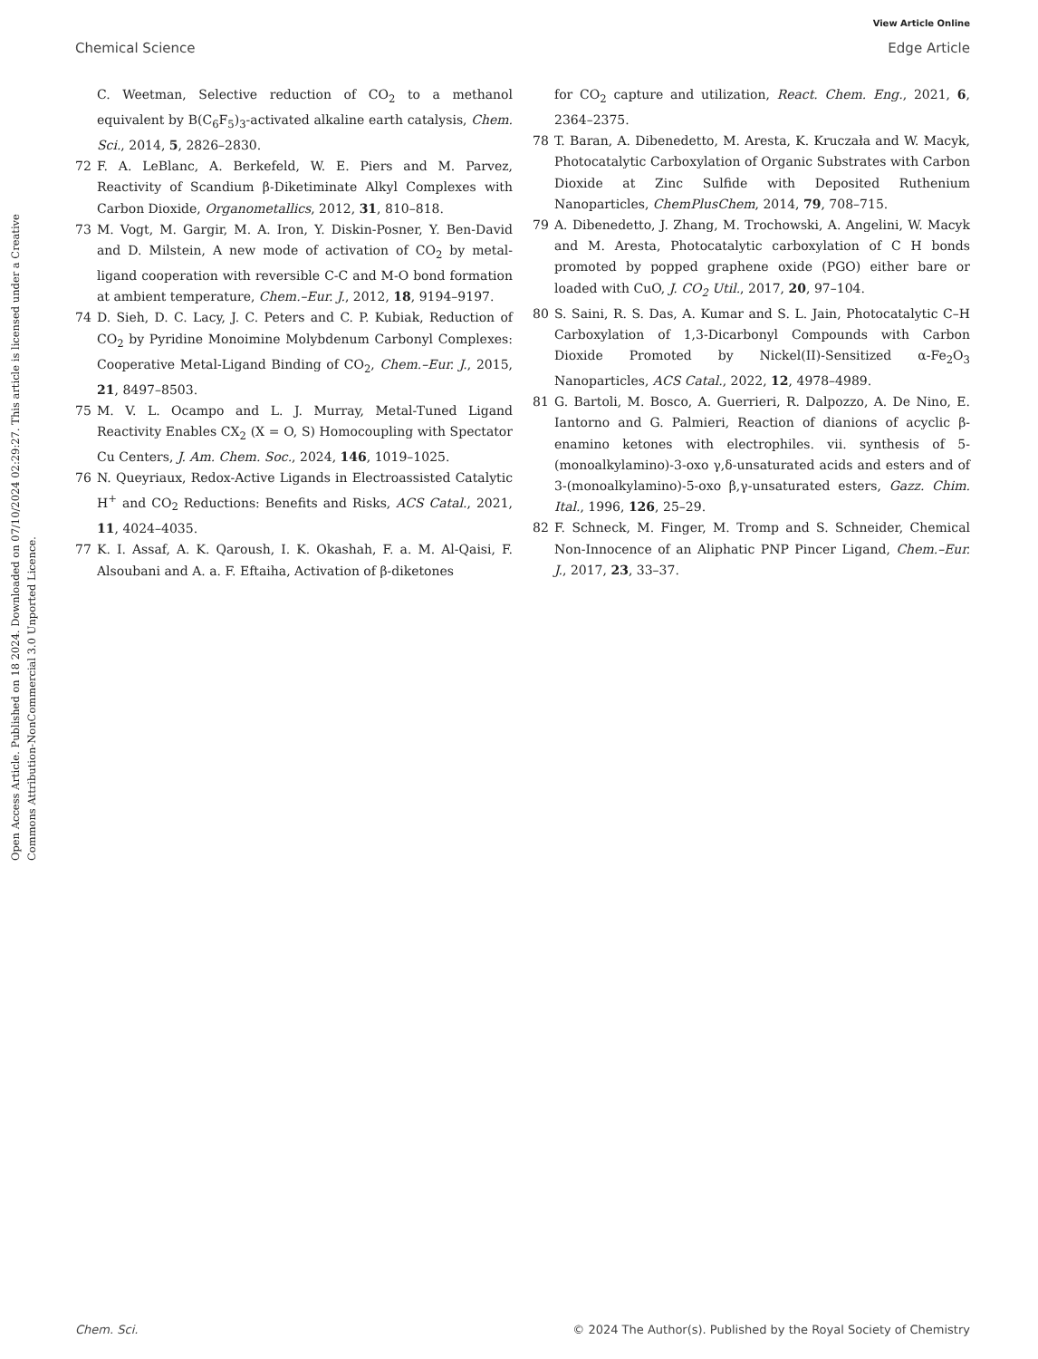View Article Online
Chemical Science Edge Article
Open Access Article. Published on 18 2024. Downloaded on 07/10/2024 02:29:27. This article is licensed under a Creative Commons Attribution-NonCommercial 3.0 Unported Licence.
C. Weetman, Selective reduction of CO<sub>2</sub> to a methanol equivalent by B(C<sub>6</sub>F<sub>5</sub>)<sub>3</sub>-activated alkaline earth catalysis, Chem. Sci., 2014, 5, 2826–2830.
72 F. A. LeBlanc, A. Berkefeld, W. E. Piers and M. Parvez, Reactivity of Scandium β-Diketiminate Alkyl Complexes with Carbon Dioxide, Organometallics, 2012, 31, 810–818.
73 M. Vogt, M. Gargir, M. A. Iron, Y. Diskin-Posner, Y. Ben-David and D. Milstein, A new mode of activation of CO<sub>2</sub> by metal-ligand cooperation with reversible C-C and M-O bond formation at ambient temperature, Chem.–Eur. J., 2012, 18, 9194–9197.
74 D. Sieh, D. C. Lacy, J. C. Peters and C. P. Kubiak, Reduction of CO<sub>2</sub> by Pyridine Monoimine Molybdenum Carbonyl Complexes: Cooperative Metal-Ligand Binding of CO<sub>2</sub>, Chem.–Eur. J., 2015, 21, 8497–8503.
75 M. V. L. Ocampo and L. J. Murray, Metal-Tuned Ligand Reactivity Enables CX<sub>2</sub> (X = O, S) Homocoupling with Spectator Cu Centers, J. Am. Chem. Soc., 2024, 146, 1019–1025.
76 N. Queyriaux, Redox-Active Ligands in Electroassisted Catalytic H<sup>+</sup> and CO<sub>2</sub> Reductions: Benefits and Risks, ACS Catal., 2021, 11, 4024–4035.
77 K. I. Assaf, A. K. Qaroush, I. K. Okashah, F. a. M. Al-Qaisi, F. Alsoubani and A. a. F. Eftaiha, Activation of β-diketones
for CO<sub>2</sub> capture and utilization, React. Chem. Eng., 2021, 6, 2364–2375.
78 T. Baran, A. Dibenedetto, M. Aresta, K. Kruczała and W. Macyk, Photocatalytic Carboxylation of Organic Substrates with Carbon Dioxide at Zinc Sulfide with Deposited Ruthenium Nanoparticles, ChemPlusChem, 2014, 79, 708–715.
79 A. Dibenedetto, J. Zhang, M. Trochowski, A. Angelini, W. Macyk and M. Aresta, Photocatalytic carboxylation of C H bonds promoted by popped graphene oxide (PGO) either bare or loaded with CuO, J. CO<sub>2</sub> Util., 2017, 20, 97–104.
80 S. Saini, R. S. Das, A. Kumar and S. L. Jain, Photocatalytic C–H Carboxylation of 1,3-Dicarbonyl Compounds with Carbon Dioxide Promoted by Nickel(II)-Sensitized α-Fe<sub>2</sub>O<sub>3</sub> Nanoparticles, ACS Catal., 2022, 12, 4978–4989.
81 G. Bartoli, M. Bosco, A. Guerrieri, R. Dalpozzo, A. De Nino, E. Iantorno and G. Palmieri, Reaction of dianions of acyclic β-enamino ketones with electrophiles. vii. synthesis of 5-(monoalkylamino)-3-oxo γ,δ-unsaturated acids and esters and of 3-(monoalkylamino)-5-oxo β,γ-unsaturated esters, Gazz. Chim. Ital., 1996, 126, 25–29.
82 F. Schneck, M. Finger, M. Tromp and S. Schneider, Chemical Non-Innocence of an Aliphatic PNP Pincer Ligand, Chem.–Eur. J., 2017, 23, 33–37.
Chem. Sci. © 2024 The Author(s). Published by the Royal Society of Chemistry